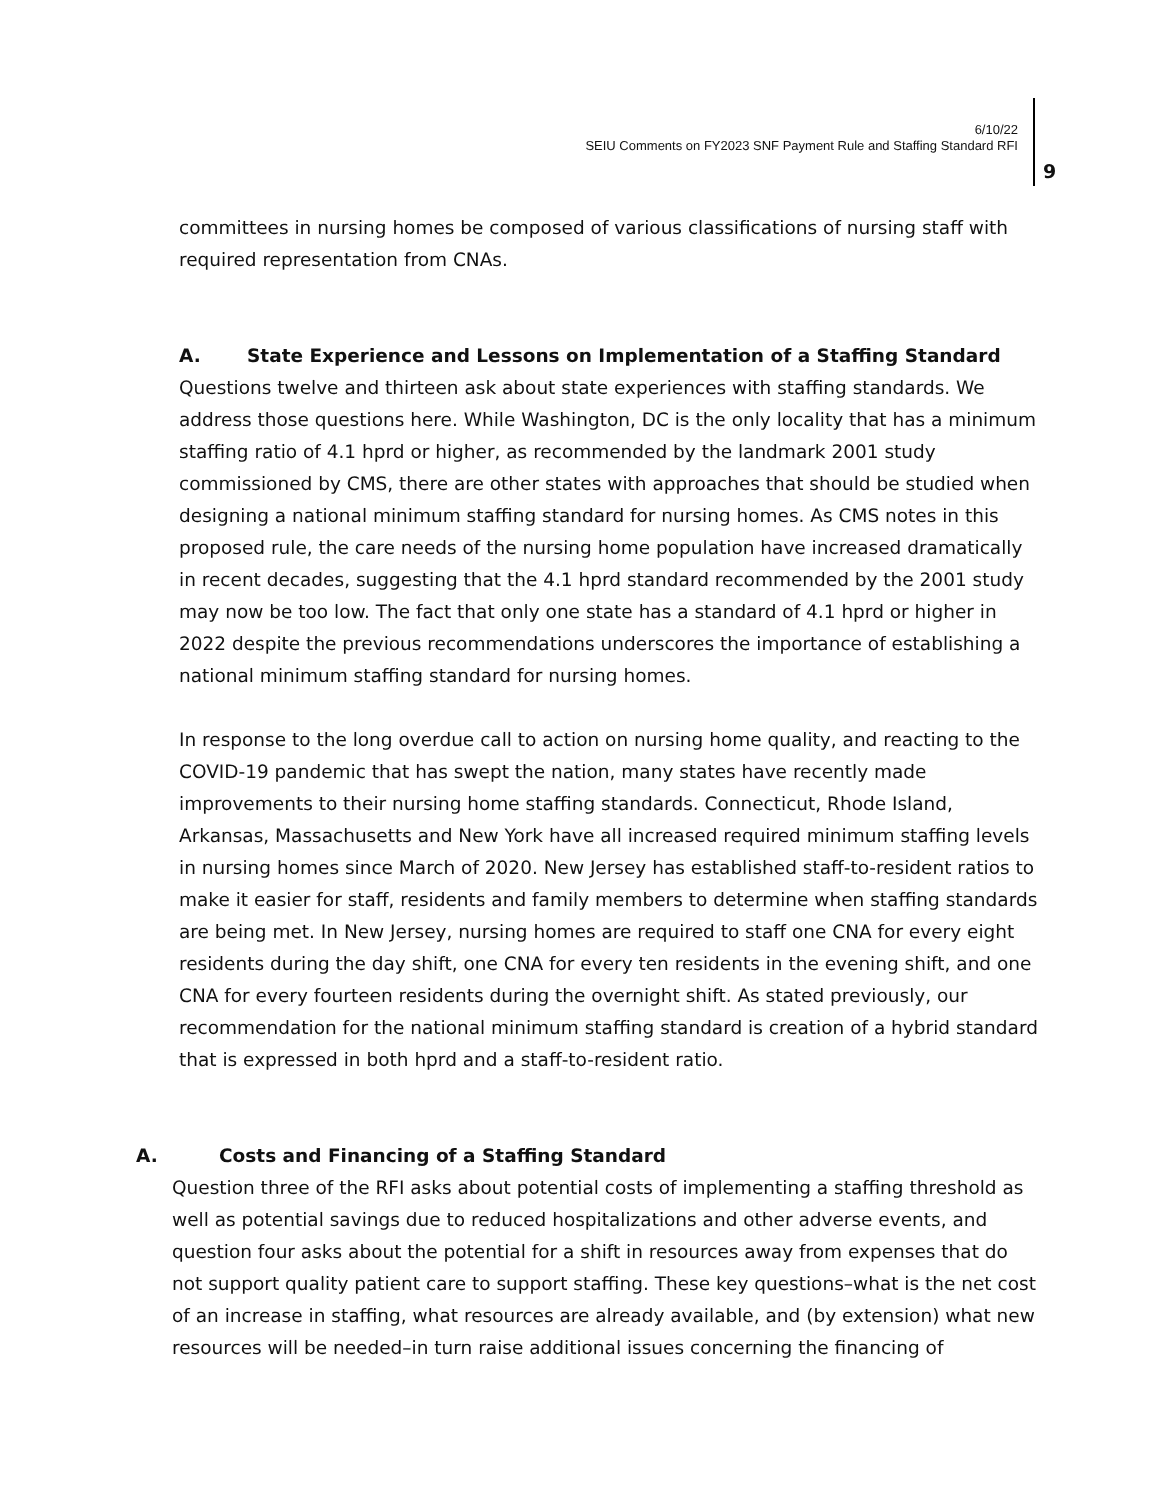6/10/22
SEIU Comments on FY2023 SNF Payment Rule and Staffing Standard RFI
9
committees in nursing homes be composed of various classifications of nursing staff with required representation from CNAs.
A. State Experience and Lessons on Implementation of a Staffing Standard
Questions twelve and thirteen ask about state experiences with staffing standards. We address those questions here. While Washington, DC is the only locality that has a minimum staffing ratio of 4.1 hprd or higher, as recommended by the landmark 2001 study commissioned by CMS, there are other states with approaches that should be studied when designing a national minimum staffing standard for nursing homes. As CMS notes in this proposed rule, the care needs of the nursing home population have increased dramatically in recent decades, suggesting that the 4.1 hprd standard recommended by the 2001 study may now be too low. The fact that only one state has a standard of 4.1 hprd or higher in 2022 despite the previous recommendations underscores the importance of establishing a national minimum staffing standard for nursing homes.
In response to the long overdue call to action on nursing home quality, and reacting to the COVID-19 pandemic that has swept the nation, many states have recently made improvements to their nursing home staffing standards. Connecticut, Rhode Island, Arkansas, Massachusetts and New York have all increased required minimum staffing levels in nursing homes since March of 2020. New Jersey has established staff-to-resident ratios to make it easier for staff, residents and family members to determine when staffing standards are being met. In New Jersey, nursing homes are required to staff one CNA for every eight residents during the day shift, one CNA for every ten residents in the evening shift, and one CNA for every fourteen residents during the overnight shift. As stated previously, our recommendation for the national minimum staffing standard is creation of a hybrid standard that is expressed in both hprd and a staff-to-resident ratio.
A. Costs and Financing of a Staffing Standard
Question three of the RFI asks about potential costs of implementing a staffing threshold as well as potential savings due to reduced hospitalizations and other adverse events, and question four asks about the potential for a shift in resources away from expenses that do not support quality patient care to support staffing. These key questions–what is the net cost of an increase in staffing, what resources are already available, and (by extension) what new resources will be needed–in turn raise additional issues concerning the financing of